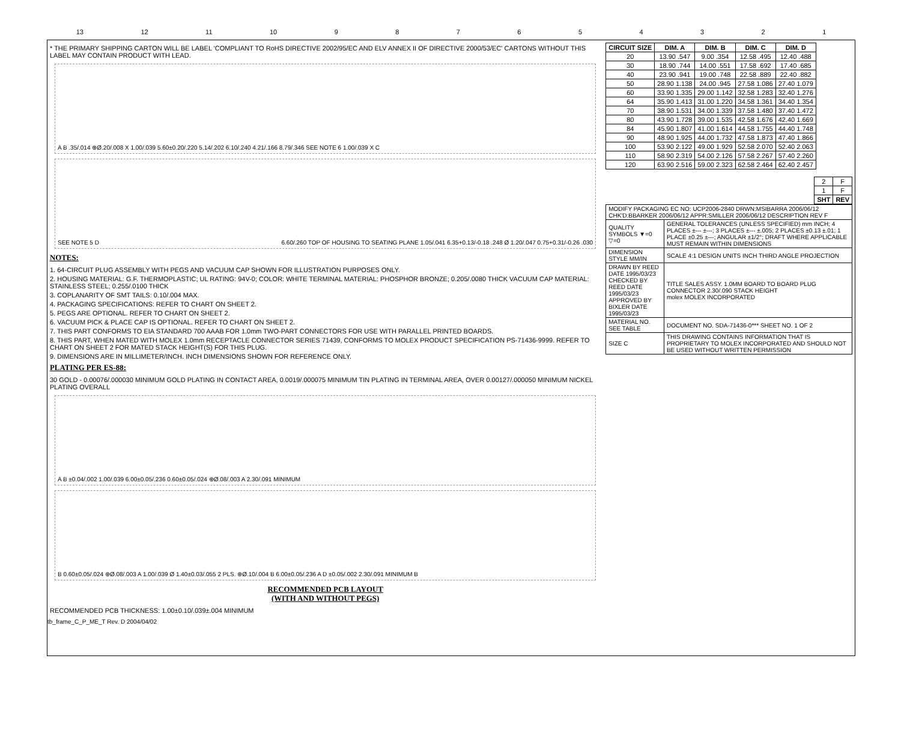13 12 11 10 987654321
* THE PRIMARY SHIPPING CARTON WILL BE LABEL 'COMPLIANT TO RoHS DIRECTIVE 2002/95/EC AND ELV ANNEX II OF DIRECTIVE 2000/53/EC' CARTONS WITHOUT THIS LABEL MAY CONTAIN PRODUCT WITH LEAD.
A B .35/.014 ⊕Ø.20/.008 X 1.00/.039 5.60±0.20/.220 5.14/.202 6.10/.240 4.21/.166 8.79/.346 SEE NOTE 6 1.00/.039 X C
SEE NOTE 5 D 6.60/.260 TOP OF HOUSING TO SEATING PLANE 1.05/.041 6.35+0.13/-0.18 .248 Ø 1.20/.047 0.75+0.31/-0.26 .030
NOTES:
1. 64-CIRCUIT PLUG ASSEMBLY WITH PEGS AND VACUUM CAP SHOWN FOR ILLUSTRATION PURPOSES ONLY.
2. HOUSING MATERIAL: G.F. THERMOPLASTIC; UL RATING: 94V-0; COLOR: WHITE TERMINAL MATERIAL: PHOSPHOR BRONZE; 0.205/.0080 THICK VACUUM CAP MATERIAL: STAINLESS STEEL; 0.255/.0100 THICK
3. COPLANARITY OF SMT TAILS: 0.10/.004 MAX.
4. PACKAGING SPECIFICATIONS: REFER TO CHART ON SHEET 2.
5. PEGS ARE OPTIONAL. REFER TO CHART ON SHEET 2.
6. VACUUM PICK & PLACE CAP IS OPTIONAL. REFER TO CHART ON SHEET 2.
7. THIS PART CONFORMS TO EIA STANDARD 700 AAAB FOR 1.0mm TWO-PART CONNECTORS FOR USE WITH PARALLEL PRINTED BOARDS.
8. THIS PART, WHEN MATED WITH MOLEX 1.0mm RECEPTACLE CONNECTOR SERIES 71439, CONFORMS TO MOLEX PRODUCT SPECIFICATION PS-71436-9999. REFER TO CHART ON SHEET 2 FOR MATED STACK HEIGHT(S) FOR THIS PLUG.
9. DIMENSIONS ARE IN MILLIMETER/INCH. INCH DIMENSIONS SHOWN FOR REFERENCE ONLY.
PLATING PER ES-88:
30 GOLD - 0.00076/.000030 MINIMUM GOLD PLATING IN CONTACT AREA, 0.0019/.000075 MINIMUM TIN PLATING IN TERMINAL AREA, OVER 0.00127/.000050 MINIMUM NICKEL PLATING OVERALL
A B ±0.04/.002 1.00/.039 6.00±0.05/.236 0.60±0.05/.024 ⊕Ø.08/.003 A 2.30/.091 MINIMUM
B 0.60±0.05/.024 ⊕Ø.08/.003 A 1.00/.039 Ø 1.40±0.03/.055 2 PLS. ⊕Ø.10/.004 B 6.00±0.05/.236 A D ±0.05/.002 2.30/.091 MINIMUM B
RECOMMENDED PCB LAYOUT
(WITH AND WITHOUT PEGS)
RECOMMENDED PCB THICKNESS: 1.00±0.10/.039±.004 MINIMUM
| CIRCUIT SIZE | DIM. A | DIM. B | DIM. C | DIM. D |
| --- | --- | --- | --- | --- |
| 20 | 13.90 .547 | 9.00 .354 | 12.58 .495 | 12.40 .488 |
| 30 | 18.90 .744 | 14.00 .551 | 17.58 .692 | 17.40 .685 |
| 40 | 23.90 .941 | 19.00 .748 | 22.58 .889 | 22.40 .882 |
| 50 | 28.90 1.138 | 24.00 .945 | 27.58 1.086 | 27.40 1.079 |
| 60 | 33.90 1.335 | 29.00 1.142 | 32.58 1.283 | 32.40 1.276 |
| 64 | 35.90 1.413 | 31.00 1.220 | 34.58 1.361 | 34.40 1.354 |
| 70 | 38.90 1.531 | 34.00 1.339 | 37.58 1.480 | 37.40 1.472 |
| 80 | 43.90 1.728 | 39.00 1.535 | 42.58 1.676 | 42.40 1.669 |
| 84 | 45.90 1.807 | 41.00 1.614 | 44.58 1.755 | 44.40 1.748 |
| 90 | 48.90 1.925 | 44.00 1.732 | 47.58 1.873 | 47.40 1.866 |
| 100 | 53.90 2.122 | 49.00 1.929 | 52.58 2.070 | 52.40 2.063 |
| 110 | 58.90 2.319 | 54.00 2.126 | 57.58 2.267 | 57.40 2.260 |
| 120 | 63.90 2.516 | 59.00 2.323 | 62.58 2.464 | 62.40 2.457 |
| 2 | F |
| 1 | F |
| SHT | REV |
| MODIFY PACKAGING EC NO: UCP2006-2840 DRWN:MSIBARRA 2006/06/12 CHK'D:BBARKER 2006/06/12 APPR:SMILLER 2006/06/12 DESCRIPTION REV F | |
| QUALITY SYMBOLS ▼=0 ▽=0 | GENERAL TOLERANCES (UNLESS SPECIFIED) mm INCH; 4 PLACES ±--- ±---; 3 PLACES ±--- ±.005; 2 PLACES ±0.13 ±.01; 1 PLACE ±0.25 ±---; ANGULAR ±1/2°; DRAFT WHERE APPLICABLE MUST REMAIN WITHIN DIMENSIONS |
| DIMENSION STYLE MM/IN | SCALE 4:1 DESIGN UNITS INCH THIRD ANGLE PROJECTION |
| DRAWN BY REED DATE 1995/03/23 CHECKED BY REED DATE 1995/03/23 APPROVED BY BIXLER DATE 1995/03/23 | TITLE SALES ASSY. 1.0MM BOARD TO BOARD PLUG CONNECTOR 2.30/.090 STACK HEIGHT molex MOLEX INCORPORATED |
| MATERIAL NO. SEE TABLE | DOCUMENT NO. SDA-71436-0*** SHEET NO. 1 OF 2 |
| SIZE C | THIS DRAWING CONTAINS INFORMATION THAT IS PROPRIETARY TO MOLEX INCORPORATED AND SHOULD NOT BE USED WITHOUT WRITTEN PERMISSION |
tb_frame_C_P_ME_T Rev. D 2004/04/02